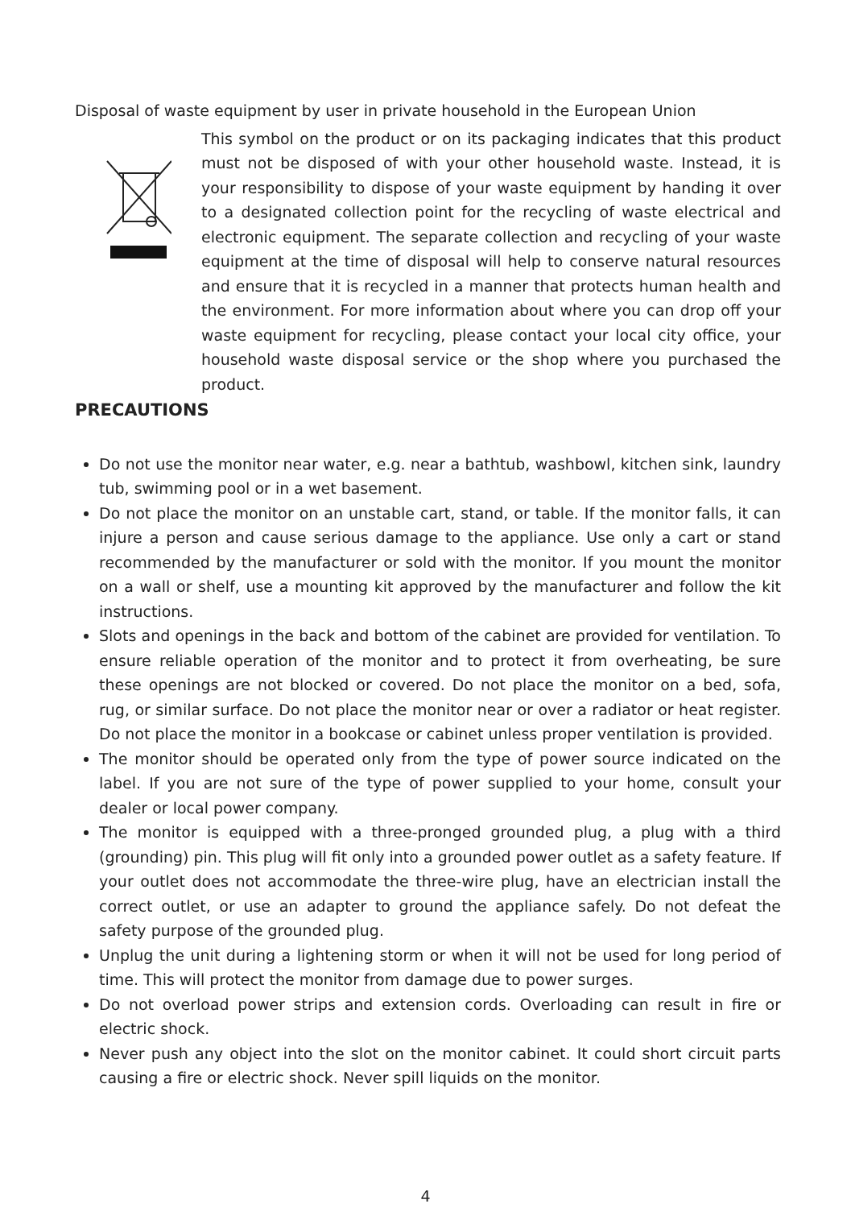Disposal of waste equipment by user in private household in the European Union
This symbol on the product or on its packaging indicates that this product must not be disposed of with your other household waste. Instead, it is your responsibility to dispose of your waste equipment by handing it over to a designated collection point for the recycling of waste electrical and electronic equipment. The separate collection and recycling of your waste equipment at the time of disposal will help to conserve natural resources and ensure that it is recycled in a manner that protects human health and the environment. For more information about where you can drop off your waste equipment for recycling, please contact your local city office, your household waste disposal service or the shop where you purchased the product.
PRECAUTIONS
Do not use the monitor near water, e.g. near a bathtub, washbowl, kitchen sink, laundry tub, swimming pool or in a wet basement.
Do not place the monitor on an unstable cart, stand, or table. If the monitor falls, it can injure a person and cause serious damage to the appliance. Use only a cart or stand recommended by the manufacturer or sold with the monitor. If you mount the monitor on a wall or shelf, use a mounting kit approved by the manufacturer and follow the kit instructions.
Slots and openings in the back and bottom of the cabinet are provided for ventilation. To ensure reliable operation of the monitor and to protect it from overheating, be sure these openings are not blocked or covered. Do not place the monitor on a bed, sofa, rug, or similar surface. Do not place the monitor near or over a radiator or heat register. Do not place the monitor in a bookcase or cabinet unless proper ventilation is provided.
The monitor should be operated only from the type of power source indicated on the label. If you are not sure of the type of power supplied to your home, consult your dealer or local power company.
The monitor is equipped with a three-pronged grounded plug, a plug with a third (grounding) pin. This plug will fit only into a grounded power outlet as a safety feature. If your outlet does not accommodate the three-wire plug, have an electrician install the correct outlet, or use an adapter to ground the appliance safely. Do not defeat the safety purpose of the grounded plug.
Unplug the unit during a lightening storm or when it will not be used for long period of time. This will protect the monitor from damage due to power surges.
Do not overload power strips and extension cords. Overloading can result in fire or electric shock.
Never push any object into the slot on the monitor cabinet. It could short circuit parts causing a fire or electric shock. Never spill liquids on the monitor.
4